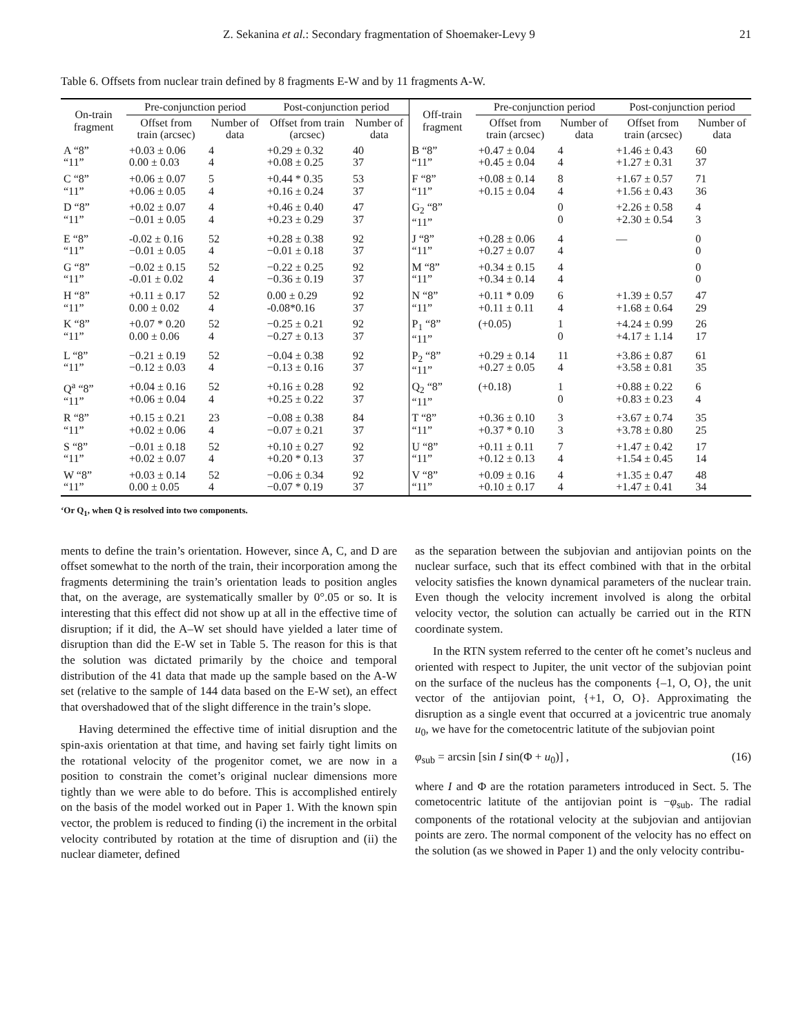Z. Sekanina et al.: Secondary fragmentation of Shoemaker-Levy 9 21
Table 6. Offsets from nuclear train defined by 8 fragments E-W and by 11 fragments A-W.
| On-train fragment | Pre-conjunction period | | Post-conjunction period | | Off-train fragment | Pre-conjunction period | | Post-conjunction period | |
| --- | --- | --- | --- | --- | --- | --- | --- | --- | --- |
| | Offset from train (arcsec) | Number of data | Offset from train (arcsec) | Number of data | | Offset from train (arcsec) | Number of data | Offset from train (arcsec) | Number of data |
| A “8” “11” | +0.03 ± 0.06 0.00 ± 0.03 | 4 4 | +0.29 ± 0.32 +0.08 ± 0.25 | 40 37 | B “8” “11” | +0.47 ± 0.04 +0.45 ± 0.04 | 4 4 | +1.46 ± 0.43 +1.27 ± 0.31 | 60 37 |
| C “8” “11” | +0.06 ± 0.07 +0.06 ± 0.05 | 5 4 | +0.44 * 0.35 +0.16 ± 0.24 | 53 37 | F “8” “11” | +0.08 ± 0.14 +0.15 ± 0.04 | 8 4 | +1.67 ± 0.57 +1.56 ± 0.43 | 71 36 |
| D “8” “11” | +0.02 ± 0.07 −0.01 ± 0.05 | 4 4 | +0.46 ± 0.40 +0.23 ± 0.29 | 47 37 | G<sub>2</sub> “8” “11” | | 0 0 | +2.26 ± 0.58 +2.30 ± 0.54 | 4 3 |
| E “8” “11” | -0.02 ± 0.16 −0.01 ± 0.05 | 52 4 | +0.28 ± 0.38 −0.01 ± 0.18 | 92 37 | J “8” “11” | +0.28 ± 0.06 +0.27 ± 0.07 | 4 4 | — | 0 0 |
| G “8” “11” | −0.02 ± 0.15 -0.01 ± 0.02 | 52 4 | −0.22 ± 0.25 −0.36 ± 0.19 | 92 37 | M “8” “11” | +0.34 ± 0.15 +0.34 ± 0.14 | 4 4 | | 0 0 |
| H “8” “11” | +0.11 ± 0.17 0.00 ± 0.02 | 52 4 | 0.00 ± 0.29 -0.08*0.16 | 92 37 | N “8” “11” | +0.11 * 0.09 +0.11 ± 0.11 | 6 4 | +1.39 ± 0.57 +1.68 ± 0.64 | 47 29 |
| K “8” “11” | +0.07 * 0.20 0.00 ± 0.06 | 52 4 | −0.25 ± 0.21 −0.27 ± 0.13 | 92 37 | P<sub>1</sub> “8” “11” | (+0.05) | 1 0 | +4.24 ± 0.99 +4.17 ± 1.14 | 26 17 |
| L “8” “11” | −0.21 ± 0.19 −0.12 ± 0.03 | 52 4 | −0.04 ± 0.38 −0.13 ± 0.16 | 92 37 | P<sub>2</sub> “8” “11” | +0.29 ± 0.14 +0.27 ± 0.05 | 11 4 | +3.86 ± 0.87 +3.58 ± 0.81 | 61 35 |
| Q<sup>a</sup> “8” “11” | +0.04 ± 0.16 +0.06 ± 0.04 | 52 4 | +0.16 ± 0.28 +0.25 ± 0.22 | 92 37 | Q<sub>2</sub> “8” “11” | (+0.18) | 1 0 | +0.88 ± 0.22 +0.83 ± 0.23 | 6 4 |
| R “8” “11” | +0.15 ± 0.21 +0.02 ± 0.06 | 23 4 | −0.08 ± 0.38 −0.07 ± 0.21 | 84 37 | T “8” “11” | +0.36 ± 0.10 +0.37 * 0.10 | 3 3 | +3.67 ± 0.74 +3.78 ± 0.80 | 35 25 |
| S “8” “11” | −0.01 ± 0.18 +0.02 ± 0.07 | 52 4 | +0.10 ± 0.27 +0.20 * 0.13 | 92 37 | U “8” “11” | +0.11 ± 0.11 +0.12 ± 0.13 | 7 4 | +1.47 ± 0.42 +1.54 ± 0.45 | 17 14 |
| W “8” “11” | +0.03 ± 0.14 0.00 ± 0.05 | 52 4 | −0.06 ± 0.34 −0.07 * 0.19 | 92 37 | V “8” “11” | +0.09 ± 0.16 +0.10 ± 0.17 | 4 4 | +1.35 ± 0.47 +1.47 ± 0.41 | 48 34 |
‘Or Q<sub>1</sub>, when Q is resolved into two components.
ments to define the train’s orientation. However, since A, C, and D are offset somewhat to the north of the train, their incorporation among the fragments determining the train’s orientation leads to position angles that, on the average, are systematically smaller by 0°.05 or so. It is interesting that this effect did not show up at all in the effective time of disruption; if it did, the A–W set should have yielded a later time of disruption than did the E-W set in Table 5. The reason for this is that the solution was dictated primarily by the choice and temporal distribution of the 41 data that made up the sample based on the A-W set (relative to the sample of 144 data based on the E-W set), an effect that overshadowed that of the slight difference in the train’s slope.
Having determined the effective time of initial disruption and the spin-axis orientation at that time, and having set fairly tight limits on the rotational velocity of the progenitor comet, we are now in a position to constrain the comet’s original nuclear dimensions more tightly than we were able to do before. This is accomplished entirely on the basis of the model worked out in Paper 1. With the known spin vector, the problem is reduced to finding (i) the increment in the orbital velocity contributed by rotation at the time of disruption and (ii) the nuclear diameter, defined
as the separation between the subjovian and antijovian points on the nuclear surface, such that its effect combined with that in the orbital velocity satisfies the known dynamical parameters of the nuclear train. Even though the velocity increment involved is along the orbital velocity vector, the solution can actually be carried out in the RTN coordinate system.
In the RTN system referred to the center oft he comet’s nucleus and oriented with respect to Jupiter, the unit vector of the subjovian point on the surface of the nucleus has the components {–1, O, O}, the unit vector of the antijovian point, {+1, O, O}. Approximating the disruption as a single event that occurred at a jovicentric true anomaly u<sub>0</sub>, we have for the cometocentric latitute of the subjovian point
φ<sub>sub</sub> = arcsin [sin I sin(Φ + u<sub>0</sub>)] , (16)
where I and Φ are the rotation parameters introduced in Sect. 5. The cometocentric latitute of the antijovian point is −φ<sub>sub</sub>. The radial components of the rotational velocity at the subjovian and antijovian points are zero. The normal component of the velocity has no effect on the solution (as we showed in Paper 1) and the only velocity contribu-